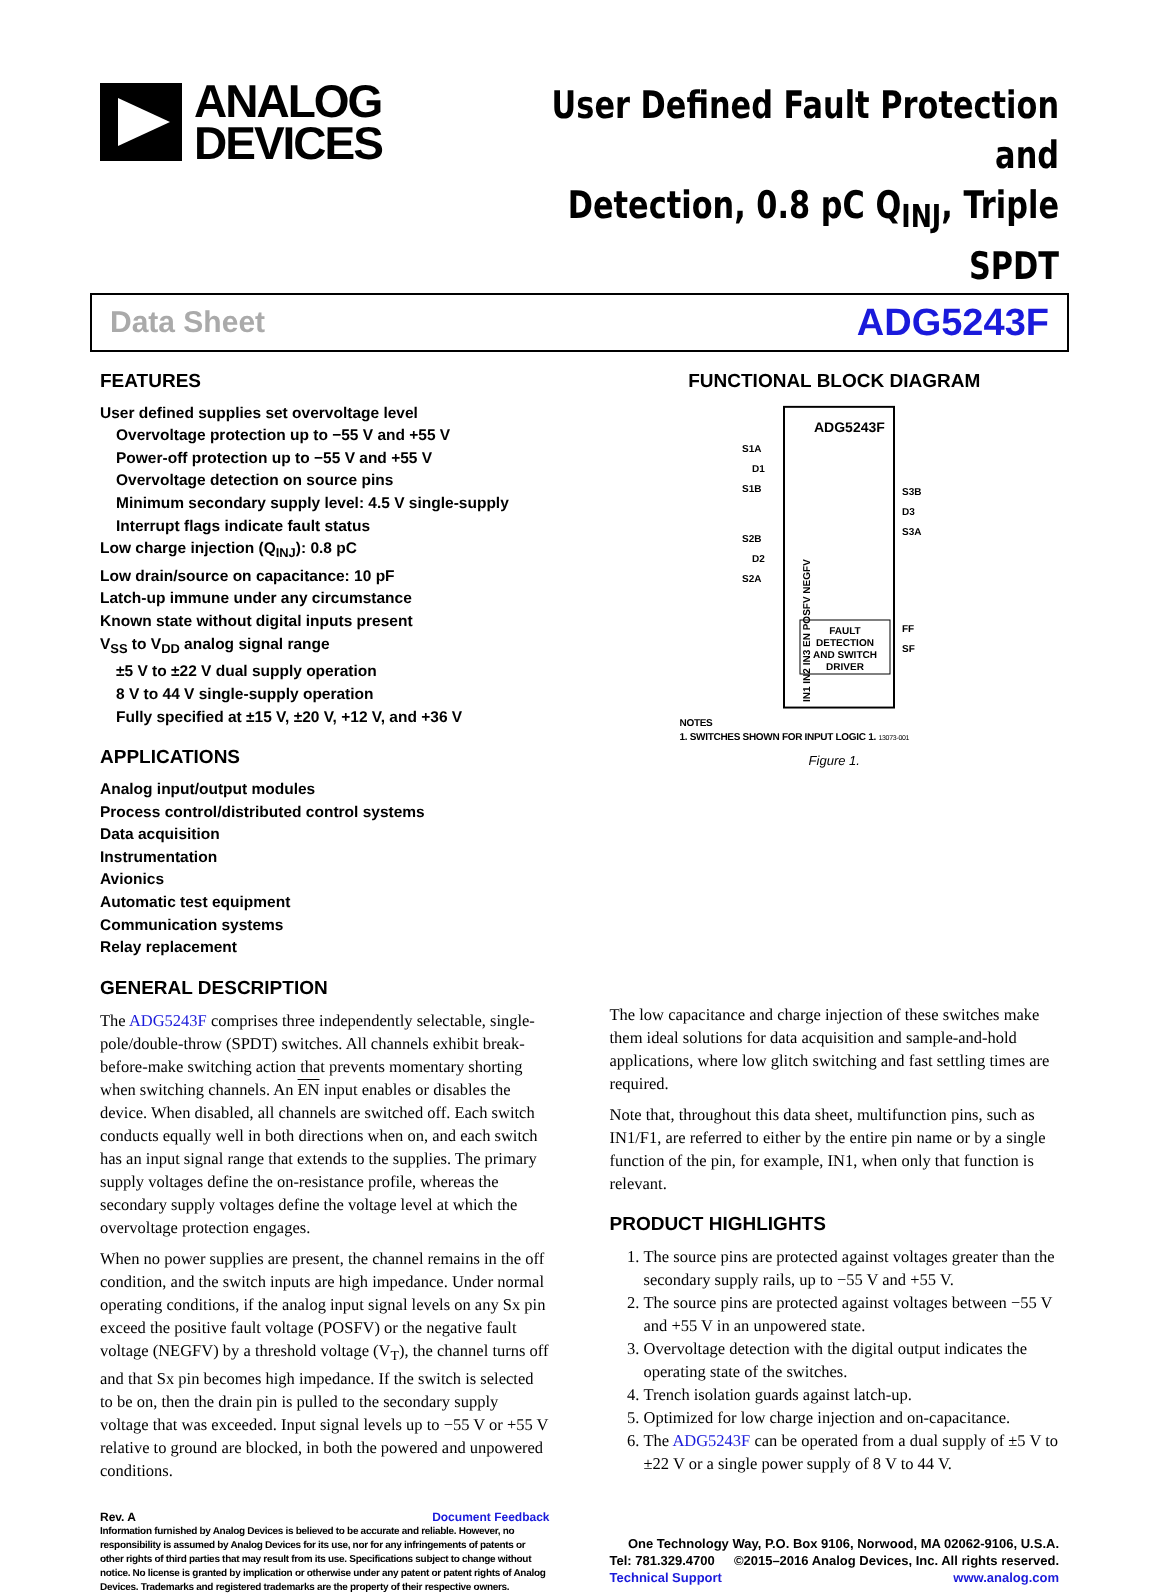ANALOG
DEVICES
User Defined Fault Protection and
Detection, 0.8 pC Q<sub>INJ</sub>, Triple SPDT
Data Sheet ADG5243F
FEATURES
User defined supplies set overvoltage level
Overvoltage protection up to −55 V and +55 V
Power-off protection up to −55 V and +55 V
Overvoltage detection on source pins
Minimum secondary supply level: 4.5 V single-supply
Interrupt flags indicate fault status
Low charge injection (Q<sub>INJ</sub>): 0.8 pC
Low drain/source on capacitance: 10 pF
Latch-up immune under any circumstance
Known state without digital inputs present
V<sub>SS</sub> to V<sub>DD</sub> analog signal range
±5 V to ±22 V dual supply operation
8 V to 44 V single-supply operation
Fully specified at ±15 V, ±20 V, +12 V, and +36 V
APPLICATIONS
Analog input/output modules
Process control/distributed control systems
Data acquisition
Instrumentation
Avionics
Automatic test equipment
Communication systems
Relay replacement
FUNCTIONAL BLOCK DIAGRAM
ADG5243F
S1A
D1
S1B
S3B
D3
S3A
S2B
D2
S2A
FAULT
DETECTION
AND SWITCH
DRIVER
FF
SF
IN1 IN2 IN3 EN POSFV NEGFV
NOTES
1. SWITCHES SHOWN FOR INPUT LOGIC 1. 13073-001
Figure 1.
GENERAL DESCRIPTION
The ADG5243F comprises three independently selectable, single-pole/double-throw (SPDT) switches. All channels exhibit break-before-make switching action that prevents momentary shorting when switching channels. An EN input enables or disables the device. When disabled, all channels are switched off. Each switch conducts equally well in both directions when on, and each switch has an input signal range that extends to the supplies. The primary supply voltages define the on-resistance profile, whereas the secondary supply voltages define the voltage level at which the overvoltage protection engages.
When no power supplies are present, the channel remains in the off condition, and the switch inputs are high impedance. Under normal operating conditions, if the analog input signal levels on any Sx pin exceed the positive fault voltage (POSFV) or the negative fault voltage (NEGFV) by a threshold voltage (V<sub>T</sub>), the channel turns off and that Sx pin becomes high impedance. If the switch is selected to be on, then the drain pin is pulled to the secondary supply voltage that was exceeded. Input signal levels up to −55 V or +55 V relative to ground are blocked, in both the powered and unpowered conditions.
Rev. A Document Feedback
Information furnished by Analog Devices is believed to be accurate and reliable. However, no responsibility is assumed by Analog Devices for its use, nor for any infringements of patents or other rights of third parties that may result from its use. Specifications subject to change without notice. No license is granted by implication or otherwise under any patent or patent rights of Analog Devices. Trademarks and registered trademarks are the property of their respective owners.
The low capacitance and charge injection of these switches make them ideal solutions for data acquisition and sample-and-hold applications, where low glitch switching and fast settling times are required.
Note that, throughout this data sheet, multifunction pins, such as IN1/F1, are referred to either by the entire pin name or by a single function of the pin, for example, IN1, when only that function is relevant.
PRODUCT HIGHLIGHTS
1. The source pins are protected against voltages greater than the secondary supply rails, up to −55 V and +55 V.
2. The source pins are protected against voltages between −55 V and +55 V in an unpowered state.
3. Overvoltage detection with the digital output indicates the operating state of the switches.
4. Trench isolation guards against latch-up.
5. Optimized for low charge injection and on-capacitance.
6. The ADG5243F can be operated from a dual supply of ±5 V to ±22 V or a single power supply of 8 V to 44 V.
One Technology Way, P.O. Box 9106, Norwood, MA 02062-9106, U.S.A.
Tel: 781.329.4700 ©2015–2016 Analog Devices, Inc. All rights reserved.
Technical Support www.analog.com